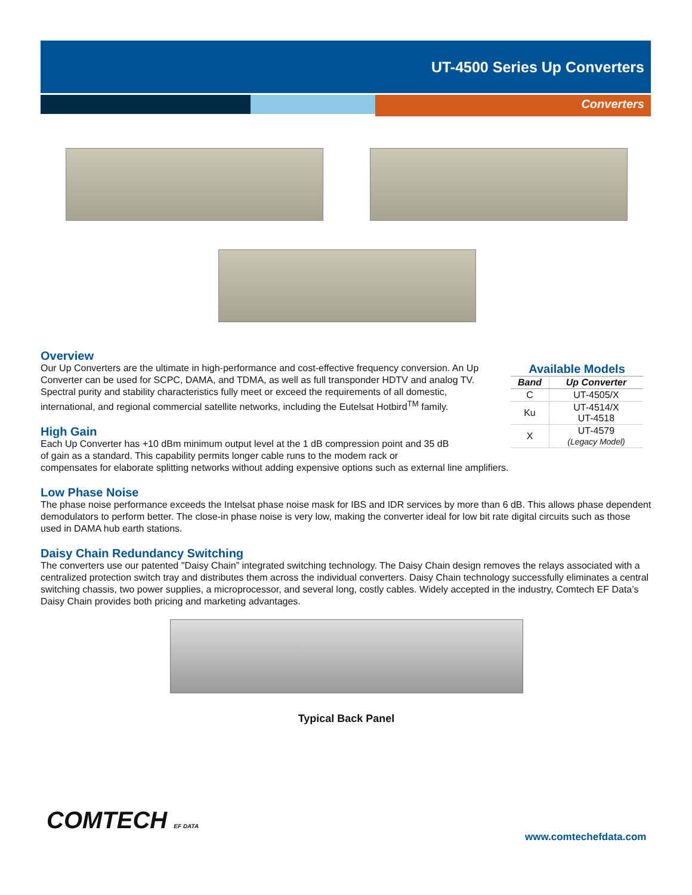UT-4500 Series Up Converters
Converters
Available Models
| Band | Up Converter |
| --- | --- |
| C | UT-4505/X |
| Ku | UT-4514/X UT-4518 |
| X | UT-4579 (Legacy Model) |
Overview
Our Up Converters are the ultimate in high-performance and cost-effective frequency conversion. An Up Converter can be used for SCPC, DAMA, and TDMA, as well as full transponder HDTV and analog TV. Spectral purity and stability characteristics fully meet or exceed the requirements of all domestic, international, and regional commercial satellite networks, including the Eutelsat Hotbird<sup>TM</sup> family.
High Gain
Each Up Converter has +10 dBm minimum output level at the 1 dB compression point and 35 dB
of gain as a standard. This capability permits longer cable runs to the modem rack or
compensates for elaborate splitting networks without adding expensive options such as external line amplifiers.
Low Phase Noise
The phase noise performance exceeds the Intelsat phase noise mask for IBS and IDR services by more than 6 dB. This allows phase dependent demodulators to perform better. The close-in phase noise is very low, making the converter ideal for low bit rate digital circuits such as those used in DAMA hub earth stations.
Daisy Chain Redundancy Switching
The converters use our patented "Daisy Chain” integrated switching technology. The Daisy Chain design removes the relays associated with a centralized protection switch tray and distributes them across the individual converters. Daisy Chain technology successfully eliminates a central switching chassis, two power supplies, a microprocessor, and several long, costly cables. Widely accepted in the industry, Comtech EF Data’s Daisy Chain provides both pricing and marketing advantages.
Typical Back Panel
COMTECH EF DATA
www.comtechefdata.com